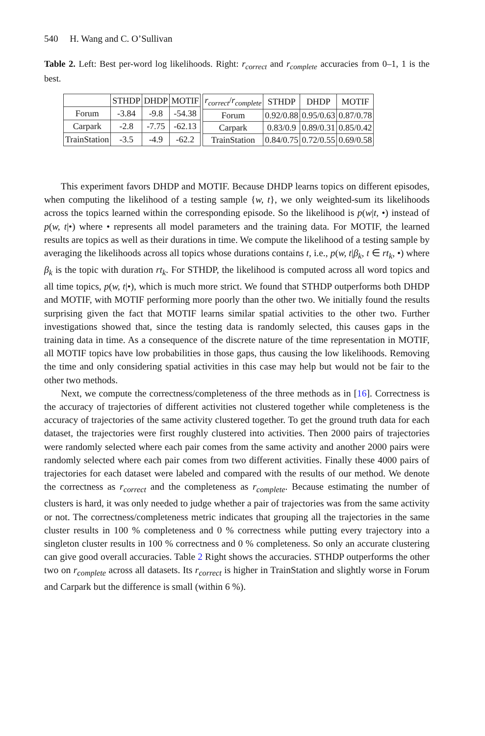540 H. Wang and C. O’Sullivan
Table 2. Left: Best per-word log likelihoods. Right: r<sub>correct</sub> and r<sub>complete</sub> accuracies from 0–1, 1 is the best.
| | STHDP | DHDP | MOTIF |
| --- | --- | --- | --- |
| Forum | -3.84 | -9.8 | -54.38 |
| Carpark | -2.8 | -7.75 | -62.13 |
| TrainStation | -3.5 | -4.9 | -62.2 |
| r<sub>correct</sub> / r<sub>complete</sub> | STHDP | DHDP | MOTIF |
| --- | --- | --- | --- |
| Forum | 0.92/0.88 | 0.95/0.63 | 0.87/0.78 |
| Carpark | 0.83/0.9 | 0.89/0.31 | 0.85/0.42 |
| TrainStation | 0.84/0.75 | 0.72/0.55 | 0.69/0.58 |
This experiment favors DHDP and MOTIF. Because DHDP learns topics on different episodes, when computing the likelihood of a testing sample {w, t}, we only weighted-sum its likelihoods across the topics learned within the corresponding episode. So the likelihood is p(w|t, •) instead of p(w, t|•) where • represents all model parameters and the training data. For MOTIF, the learned results are topics as well as their durations in time. We compute the likelihood of a testing sample by averaging the likelihoods across all topics whose durations contains t, i.e., p(w, t|β<sub>k</sub>, t ∈ rt<sub>k</sub>, •) where β<sub>k</sub> is the topic with duration rt<sub>k</sub>. For STHDP, the likelihood is computed across all word topics and all time topics, p(w, t|•), which is much more strict. We found that STHDP outperforms both DHDP and MOTIF, with MOTIF performing more poorly than the other two. We initially found the results surprising given the fact that MOTIF learns similar spatial activities to the other two. Further investigations showed that, since the testing data is randomly selected, this causes gaps in the training data in time. As a consequence of the discrete nature of the time representation in MOTIF, all MOTIF topics have low probabilities in those gaps, thus causing the low likelihoods. Removing the time and only considering spatial activities in this case may help but would not be fair to the other two methods.
Next, we compute the correctness/completeness of the three methods as in [16]. Correctness is the accuracy of trajectories of different activities not clustered together while completeness is the accuracy of trajectories of the same activity clustered together. To get the ground truth data for each dataset, the trajectories were first roughly clustered into activities. Then 2000 pairs of trajectories were randomly selected where each pair comes from the same activity and another 2000 pairs were randomly selected where each pair comes from two different activities. Finally these 4000 pairs of trajectories for each dataset were labeled and compared with the results of our method. We denote the correctness as r<sub>correct</sub> and the completeness as r<sub>complete</sub>. Because estimating the number of clusters is hard, it was only needed to judge whether a pair of trajectories was from the same activity or not. The correctness/completeness metric indicates that grouping all the trajectories in the same cluster results in 100 % completeness and 0 % correctness while putting every trajectory into a singleton cluster results in 100 % correctness and 0 % completeness. So only an accurate clustering can give good overall accuracies. Table 2 Right shows the accuracies. STHDP outperforms the other two on r<sub>complete</sub> across all datasets. Its r<sub>correct</sub> is higher in TrainStation and slightly worse in Forum and Carpark but the difference is small (within 6 %).